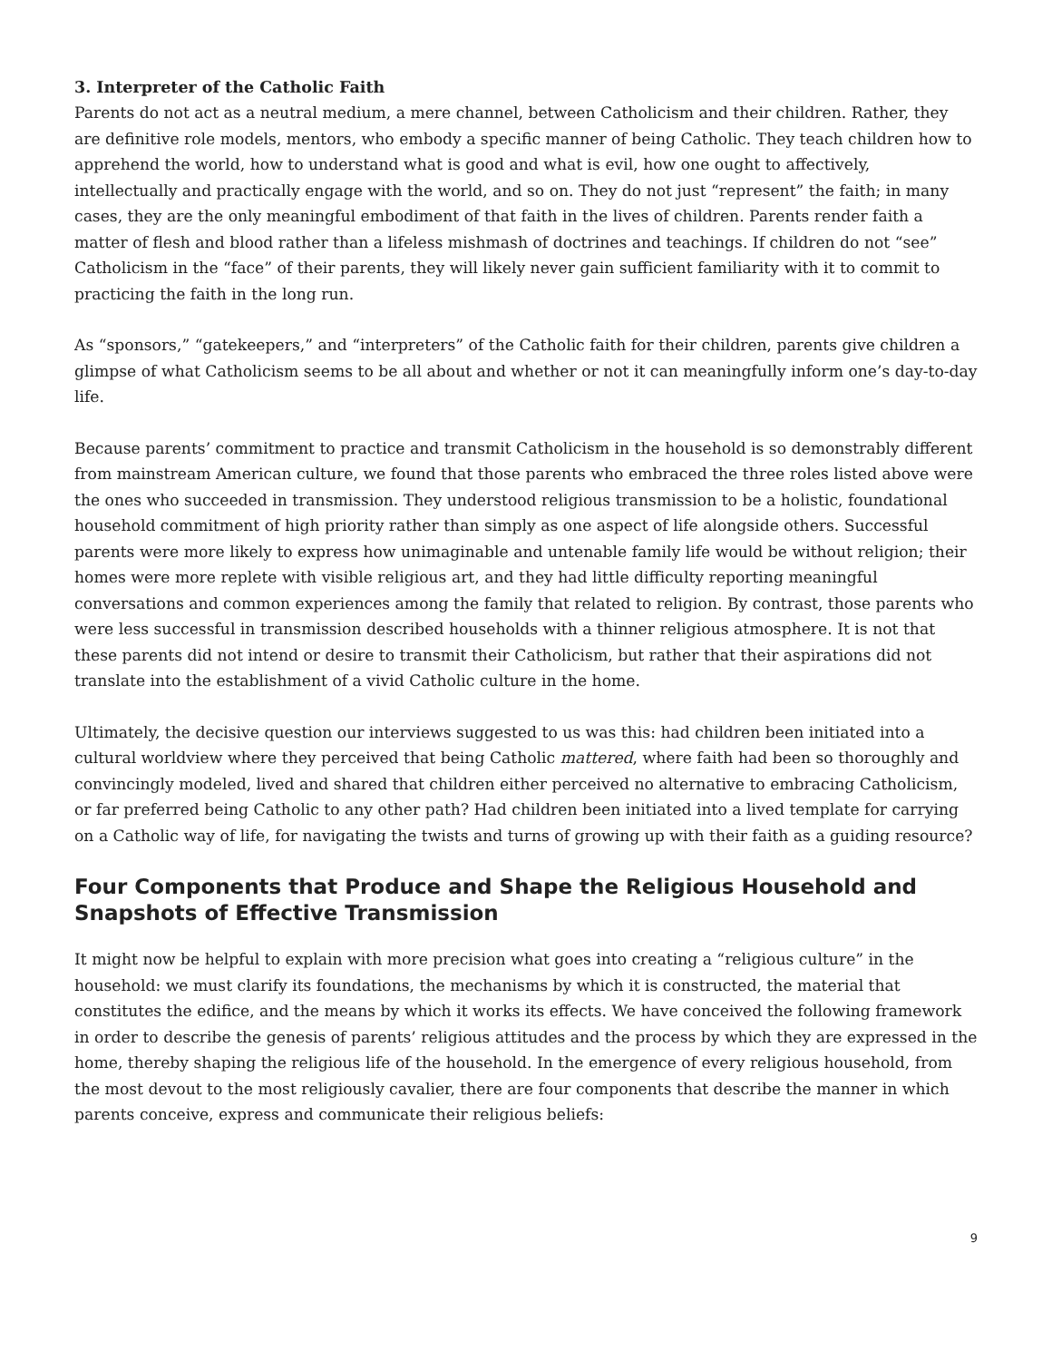3. Interpreter of the Catholic Faith
Parents do not act as a neutral medium, a mere channel, between Catholicism and their children. Rather, they are definitive role models, mentors, who embody a specific manner of being Catholic. They teach children how to apprehend the world, how to understand what is good and what is evil, how one ought to affectively, intellectually and practically engage with the world, and so on. They do not just “represent” the faith; in many cases, they are the only meaningful embodiment of that faith in the lives of children. Parents render faith a matter of flesh and blood rather than a lifeless mishmash of doctrines and teachings. If children do not “see” Catholicism in the “face” of their parents, they will likely never gain sufficient familiarity with it to commit to practicing the faith in the long run.
As “sponsors,” “gatekeepers,” and “interpreters” of the Catholic faith for their children, parents give children a glimpse of what Catholicism seems to be all about and whether or not it can meaningfully inform one’s day-to-day life.
Because parents’ commitment to practice and transmit Catholicism in the household is so demonstrably different from mainstream American culture, we found that those parents who embraced the three roles listed above were the ones who succeeded in transmission. They understood religious transmission to be a holistic, foundational household commitment of high priority rather than simply as one aspect of life alongside others. Successful parents were more likely to express how unimaginable and untenable family life would be without religion; their homes were more replete with visible religious art, and they had little difficulty reporting meaningful conversations and common experiences among the family that related to religion. By contrast, those parents who were less successful in transmission described households with a thinner religious atmosphere. It is not that these parents did not intend or desire to transmit their Catholicism, but rather that their aspirations did not translate into the establishment of a vivid Catholic culture in the home.
Ultimately, the decisive question our interviews suggested to us was this: had children been initiated into a cultural worldview where they perceived that being Catholic mattered, where faith had been so thoroughly and convincingly modeled, lived and shared that children either perceived no alternative to embracing Catholicism, or far preferred being Catholic to any other path? Had children been initiated into a lived template for carrying on a Catholic way of life, for navigating the twists and turns of growing up with their faith as a guiding resource?
Four Components that Produce and Shape the Religious Household and Snapshots of Effective Transmission
It might now be helpful to explain with more precision what goes into creating a “religious culture” in the household: we must clarify its foundations, the mechanisms by which it is constructed, the material that constitutes the edifice, and the means by which it works its effects. We have conceived the following framework in order to describe the genesis of parents’ religious attitudes and the process by which they are expressed in the home, thereby shaping the religious life of the household. In the emergence of every religious household, from the most devout to the most religiously cavalier, there are four components that describe the manner in which parents conceive, express and communicate their religious beliefs:
9